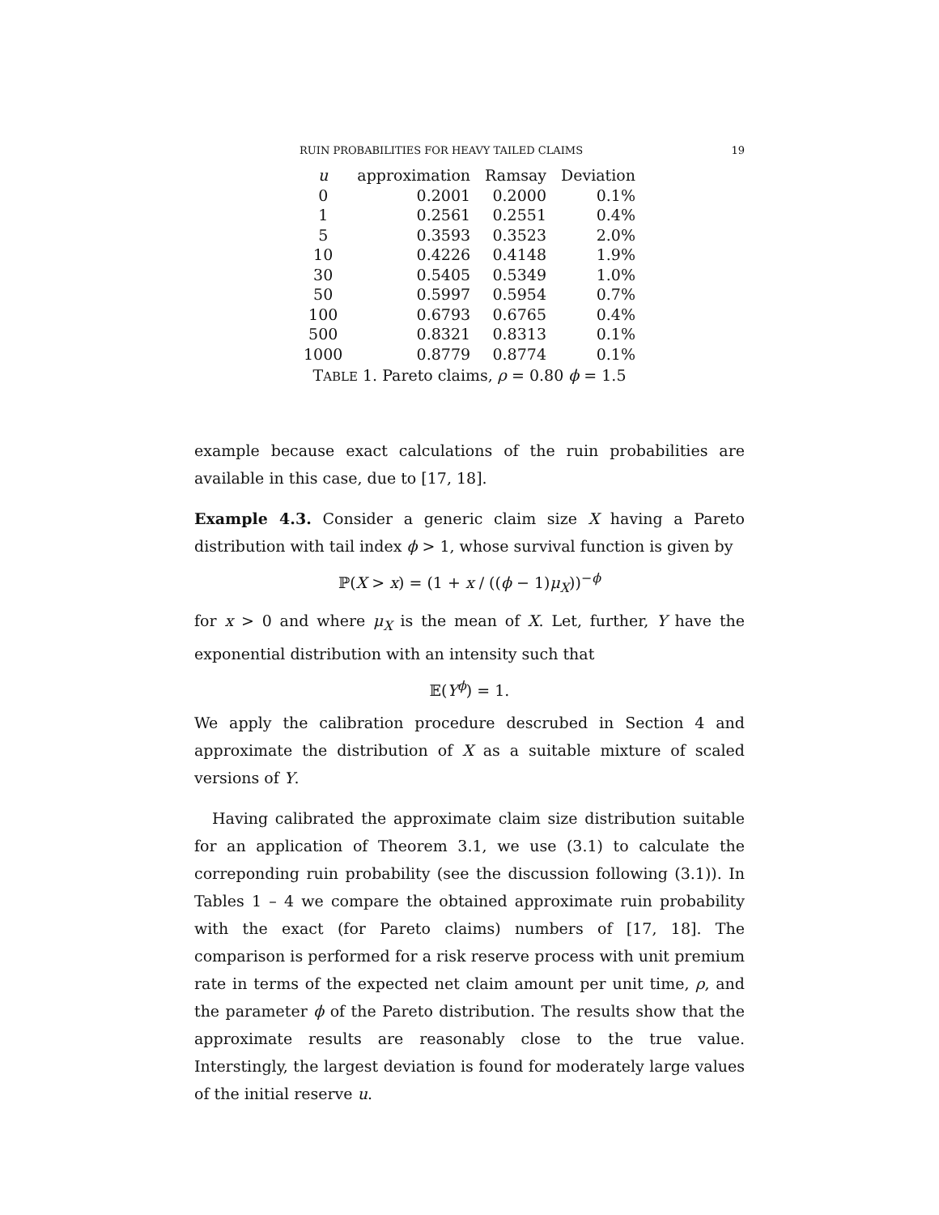RUIN PROBABILITIES FOR HEAVY TAILED CLAIMS 19
T ABLE 1. Pareto claims, ρ = 0.80 ϕ = 1.5
| u | approximation | Ramsay | Deviation |
| --- | --- | --- | --- |
| 0 | 0.2001 | 0.2000 | 0.1% |
| 1 | 0.2561 | 0.2551 | 0.4% |
| 5 | 0.3593 | 0.3523 | 2.0% |
| 10 | 0.4226 | 0.4148 | 1.9% |
| 30 | 0.5405 | 0.5349 | 1.0% |
| 50 | 0.5997 | 0.5954 | 0.7% |
| 100 | 0.6793 | 0.6765 | 0.4% |
| 500 | 0.8321 | 0.8313 | 0.1% |
| 1000 | 0.8779 | 0.8774 | 0.1% |
example because exact calculations of the ruin probabilities are available in this case, due to [17, 18].
Example 4.3. Consider a generic claim size X having a Pareto distribution with tail index ϕ > 1, whose survival function is given by
ℙ(X > x) = (1 + x / ((ϕ − 1)μ<sub>X</sub>))<sup>−ϕ</sup>
for x > 0 and where μ<sub>X</sub> is the mean of X. Let, further, Y have the exponential distribution with an intensity such that
𝔼(Y<sup>ϕ</sup>) = 1.
We apply the calibration procedure descrubed in Section 4 and approximate the distribution of X as a suitable mixture of scaled versions of Y.
Having calibrated the approximate claim size distribution suitable for an application of Theorem 3.1, we use (3.1) to calculate the correponding ruin probability (see the discussion following (3.1)). In Tables 1 – 4 we compare the obtained approximate ruin probability with the exact (for Pareto claims) numbers of [17, 18]. The comparison is performed for a risk reserve process with unit premium rate in terms of the expected net claim amount per unit time, ρ, and the parameter ϕ of the Pareto distribution. The results show that the approximate results are reasonably close to the true value. Interstingly, the largest deviation is found for moderately large values of the initial reserve u.